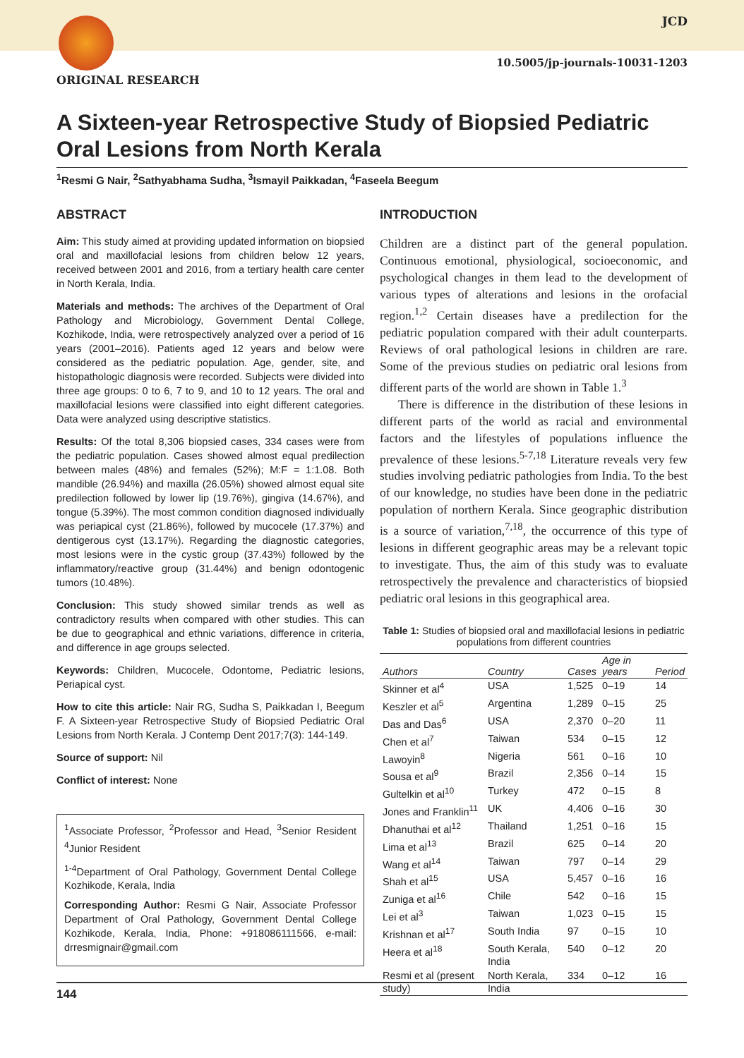JCD
10.5005/jp-journals-10031-1203
ORIGINAL RESEARCH
A Sixteen-year Retrospective Study of Biopsied Pediatric Oral Lesions from North Kerala
<sup>1</sup> Resmi G Nair, <sup>2</sup>Sathyabhama Sudha, <sup>3</sup>Ismayil Paikkadan, <sup>4</sup>Faseela Beegum
ABSTRACT
Aim: This study aimed at providing updated information on biopsied oral and maxillofacial lesions from children below 12 years, received between 2001 and 2016, from a tertiary health care center in North Kerala, India.
Materials and methods: The archives of the Department of Oral Pathology and Microbiology, Government Dental College, Kozhikode, India, were retrospectively analyzed over a period of 16 years (2001–2016). Patients aged 12 years and below were considered as the pediatric population. Age, gender, site, and histopathologic diagnosis were recorded. Subjects were divided into three age groups: 0 to 6, 7 to 9, and 10 to 12 years. The oral and maxillofacial lesions were classified into eight different categories. Data were analyzed using descriptive statistics.
Results: Of the total 8,306 biopsied cases, 334 cases were from the pediatric population. Cases showed almost equal predilection between males (48%) and females (52%); M:F = 1:1.08. Both mandible (26.94%) and maxilla (26.05%) showed almost equal site predilection followed by lower lip (19.76%), gingiva (14.67%), and tongue (5.39%). The most common condition diagnosed individually was periapical cyst (21.86%), followed by mucocele (17.37%) and dentigerous cyst (13.17%). Regarding the diagnostic categories, most lesions were in the cystic group (37.43%) followed by the inflammatory/reactive group (31.44%) and benign odontogenic tumors (10.48%).
Conclusion: This study showed similar trends as well as contradictory results when compared with other studies. This can be due to geographical and ethnic variations, difference in criteria, and difference in age groups selected.
Keywords: Children, Mucocele, Odontome, Pediatric lesions, Periapical cyst.
How to cite this article: Nair RG, Sudha S, Paikkadan I, Beegum F. A Sixteen-year Retrospective Study of Biopsied Pediatric Oral Lesions from North Kerala. J Contemp Dent 2017;7(3): 144-149.
Source of support: Nil
Conflict of interest: None
<sup>1</sup> Associate Professor, <sup>2</sup>Professor and Head, <sup>3</sup>Senior Resident <sup>4</sup>Junior Resident
<sup>1-4</sup>Department of Oral Pathology, Government Dental College Kozhikode, Kerala, India
Corresponding Author: Resmi G Nair, Associate Professor Department of Oral Pathology, Government Dental College Kozhikode, Kerala, India, Phone: +918086111566, e-mail: drresmignair@gmail.com
INTRODUCTION
Children are a distinct part of the general population. Continuous emotional, physiological, socioeconomic, and psychological changes in them lead to the development of various types of alterations and lesions in the orofacial region.<sup>1,2</sup> Certain diseases have a predilection for the pediatric population compared with their adult counterparts. Reviews of oral pathological lesions in children are rare. Some of the previous studies on pediatric oral lesions from different parts of the world are shown in Table 1.<sup>3</sup>
There is difference in the distribution of these lesions in different parts of the world as racial and environmental factors and the lifestyles of populations influence the prevalence of these lesions.<sup>5-7,18</sup> Literature reveals very few studies involving pediatric pathologies from India. To the best of our knowledge, no studies have been done in the pediatric population of northern Kerala. Since geographic distribution is a source of variation,<sup>7,18</sup>, the occurrence of this type of lesions in different geographic areas may be a relevant topic to investigate. Thus, the aim of this study was to evaluate retrospectively the prevalence and characteristics of biopsied pediatric oral lesions in this geographical area.
Table 1: Studies of biopsied oral and maxillofacial lesions in pediatric populations from different countries
| Authors | Country | Cases | Age in years | Period |
| --- | --- | --- | --- | --- |
| Skinner et al<sup>4</sup> | USA | 1,525 | 0–19 | 14 |
| Keszler et al<sup>5</sup> | Argentina | 1,289 | 0–15 | 25 |
| Das and Das<sup>6</sup> | USA | 2,370 | 0–20 | 11 |
| Chen et al<sup>7</sup> | Taiwan | 534 | 0–15 | 12 |
| Lawoyin<sup>8</sup> | Nigeria | 561 | 0–16 | 10 |
| Sousa et al<sup>9</sup> | Brazil | 2,356 | 0–14 | 15 |
| Gultelkin et al<sup>10</sup> | Turkey | 472 | 0–15 | 8 |
| Jones and Franklin<sup>11</sup> | UK | 4,406 | 0–16 | 30 |
| Dhanuthai et al<sup>12</sup> | Thailand | 1,251 | 0–16 | 15 |
| Lima et al<sup>13</sup> | Brazil | 625 | 0–14 | 20 |
| Wang et al<sup>14</sup> | Taiwan | 797 | 0–14 | 29 |
| Shah et al<sup>15</sup> | USA | 5,457 | 0–16 | 16 |
| Zuniga et al<sup>16</sup> | Chile | 542 | 0–16 | 15 |
| Lei et al<sup>3</sup> | Taiwan | 1,023 | 0–15 | 15 |
| Krishnan et al<sup>17</sup> | South India | 97 | 0–15 | 10 |
| Heera et al<sup>18</sup> | South Kerala, India | 540 | 0–12 | 20 |
| Resmi et al (present study) | North Kerala, India | 334 | 0–12 | 16 |
144